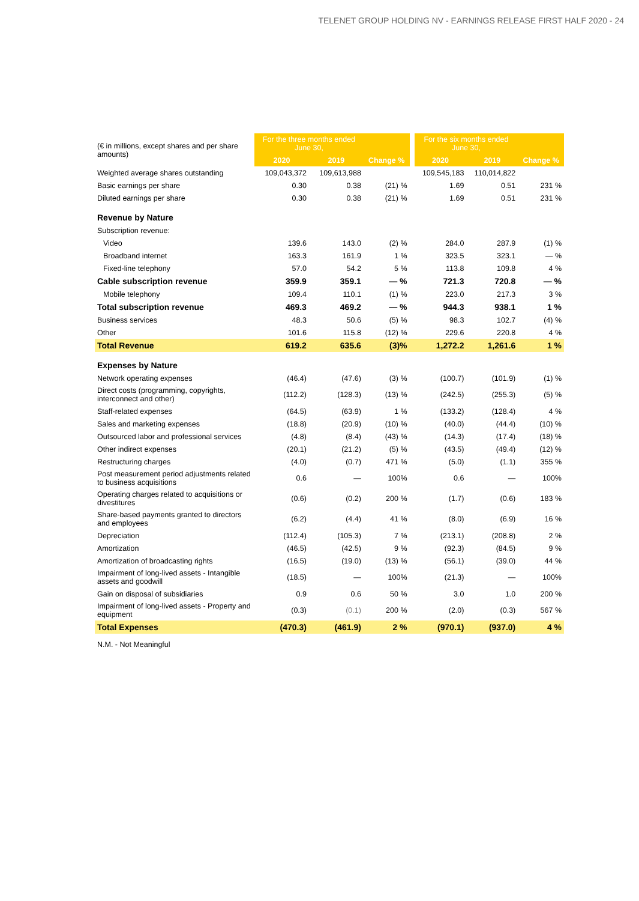TELENET GROUP HOLDING NV - EARNINGS RELEASE FIRST HALF 2020 - 24
| (€ in millions, except shares and per share amounts) | For the three months ended June 30, | | | | For the six months ended June 30, | | |
| | 2020 | 2019 | Change % | | 2020 | 2019 | Change % |
| Weighted average shares outstanding | 109,043,372 | 109,613,988 | | | 109,545,183 | 110,014,822 | |
| Basic earnings per share | 0.30 | 0.38 | (21) % | | 1.69 | 0.51 | 231 % |
| Diluted earnings per share | 0.30 | 0.38 | (21) % | | 1.69 | 0.51 | 231 % |
| Revenue by Nature | | | | | | | |
| Subscription revenue: | | | | | | | |
| Video | 139.6 | 143.0 | (2) % | | 284.0 | 287.9 | (1) % |
| Broadband internet | 163.3 | 161.9 | 1 % | | 323.5 | 323.1 | — % |
| Fixed-line telephony | 57.0 | 54.2 | 5 % | | 113.8 | 109.8 | 4 % |
| Cable subscription revenue | 359.9 | 359.1 | — % | | 721.3 | 720.8 | — % |
| Mobile telephony | 109.4 | 110.1 | (1) % | | 223.0 | 217.3 | 3 % |
| Total subscription revenue | 469.3 | 469.2 | — % | | 944.3 | 938.1 | 1 % |
| Business services | 48.3 | 50.6 | (5) % | | 98.3 | 102.7 | (4) % |
| Other | 101.6 | 115.8 | (12) % | | 229.6 | 220.8 | 4 % |
| Total Revenue | 619.2 | 635.6 | (3)% | | 1,272.2 | 1,261.6 | 1 % |
| Expenses by Nature | | | | | | | |
| Network operating expenses | (46.4) | (47.6) | (3) % | | (100.7) | (101.9) | (1) % |
| Direct costs (programming, copyrights, interconnect and other) | (112.2) | (128.3) | (13) % | | (242.5) | (255.3) | (5) % |
| Staff-related expenses | (64.5) | (63.9) | 1 % | | (133.2) | (128.4) | 4 % |
| Sales and marketing expenses | (18.8) | (20.9) | (10) % | | (40.0) | (44.4) | (10) % |
| Outsourced labor and professional services | (4.8) | (8.4) | (43) % | | (14.3) | (17.4) | (18) % |
| Other indirect expenses | (20.1) | (21.2) | (5) % | | (43.5) | (49.4) | (12) % |
| Restructuring charges | (4.0) | (0.7) | 471 % | | (5.0) | (1.1) | 355 % |
| Post measurement period adjustments related to business acquisitions | 0.6 | — | 100% | | 0.6 | — | 100% |
| Operating charges related to acquisitions or divestitures | (0.6) | (0.2) | 200 % | | (1.7) | (0.6) | 183 % |
| Share-based payments granted to directors and employees | (6.2) | (4.4) | 41 % | | (8.0) | (6.9) | 16 % |
| Depreciation | (112.4) | (105.3) | 7 % | | (213.1) | (208.8) | 2 % |
| Amortization | (46.5) | (42.5) | 9 % | | (92.3) | (84.5) | 9 % |
| Amortization of broadcasting rights | (16.5) | (19.0) | (13) % | | (56.1) | (39.0) | 44 % |
| Impairment of long-lived assets - Intangible assets and goodwill | (18.5) | — | 100% | | (21.3) | — | 100% |
| Gain on disposal of subsidiaries | 0.9 | 0.6 | 50 % | | 3.0 | 1.0 | 200 % |
| Impairment of long-lived assets - Property and equipment | (0.3) | (0.1) | 200 % | | (2.0) | (0.3) | 567 % |
| Total Expenses | (470.3) | (461.9) | 2 % | | (970.1) | (937.0) | 4 % |
| N.M. - Not Meaningful | | | | | | | |